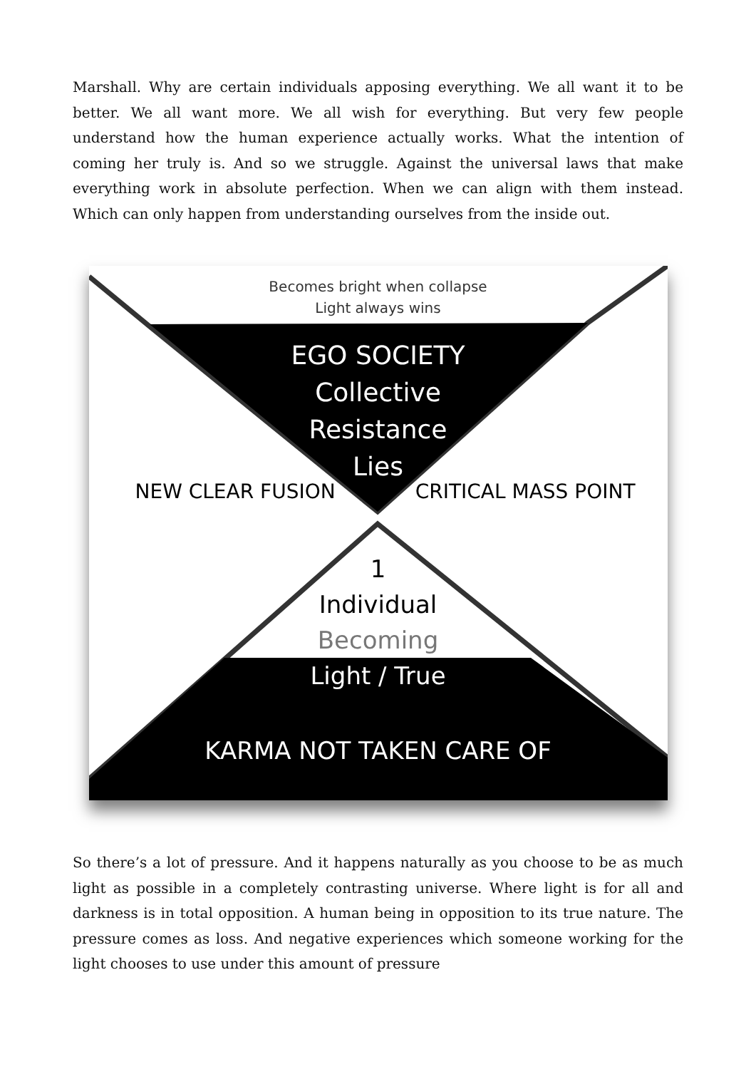Marshall. Why are certain individuals apposing everything. We all want it to be better. We all want more. We all wish for everything. But very few people understand how the human experience actually works. What the intention of coming her truly is. And so we struggle. Against the universal laws that make everything work in absolute perfection. When we can align with them instead. Which can only happen from understanding ourselves from the inside out.
Becomes bright when collapse
Light always wins
EGO SOCIETY
Collective
Resistance
Lies
NEW CLEAR FUSION CRITICAL MASS POINT
1
Individual
Becoming
Light / True
KARMA NOT TAKEN CARE OF
So there’s a lot of pressure. And it happens naturally as you choose to be as much light as possible in a completely contrasting universe. Where light is for all and darkness is in total opposition. A human being in opposition to its true nature. The pressure comes as loss. And negative experiences which someone working for the light chooses to use under this amount of pressure